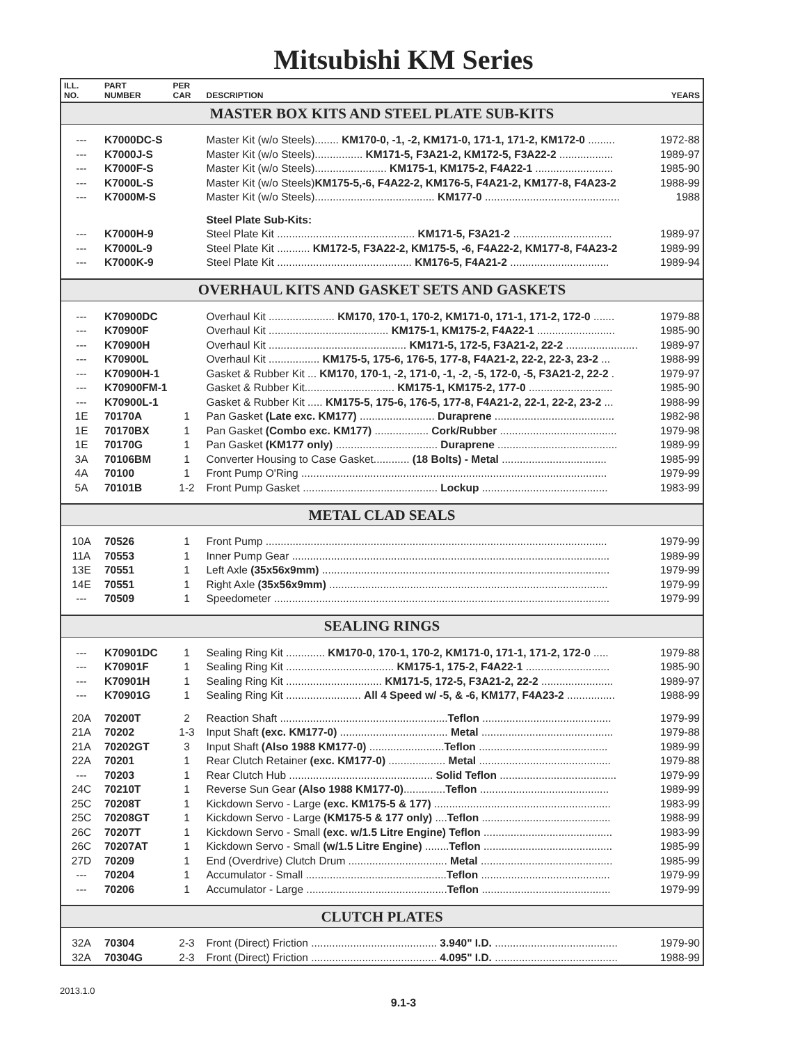Mitsubishi KM Series
| ILL. NO. | PART NUMBER | PER CAR | DESCRIPTION | YEARS |
| --- | --- | --- | --- | --- |
| MASTER BOX KITS AND STEEL PLATE SUB-KITS | | | | |
| --- | K7000DC-S | | Master Kit (w/o Steels)........ KM170-0, -1, -2, KM171-0, 171-1, 171-2, KM172-0 ......... | 1972-88 |
| --- | K7000J-S | | Master Kit (w/o Steels)................ KM171-5, F3A21-2, KM172-5, F3A22-2 .................. | 1989-97 |
| --- | K7000F-S | | Master Kit (w/o Steels)........................ KM175-1, KM175-2, F4A22-1 .......................... | 1985-90 |
| --- | K7000L-S | | Master Kit (w/o Steels) KM175-5,-6, F4A22-2, KM176-5, F4A21-2, KM177-8, F4A23-2 | 1988-99 |
| --- | K7000M-S | | Master Kit (w/o Steels)........................................ KM177-0 ............................................. | 1988 |
| | | | Steel Plate Sub-Kits: | |
| --- | K7000H-9 | | Steel Plate Kit .............................................. KM171-5, F3A21-2 ................................. | 1989-97 |
| --- | K7000L-9 | | Steel Plate Kit ........... KM172-5, F3A22-2, KM175-5, -6, F4A22-2, KM177-8, F4A23-2 | 1989-99 |
| --- | K7000K-9 | | Steel Plate Kit ............................................. KM176-5, F4A21-2 ................................. | 1989-94 |
| OVERHAUL KITS AND GASKET SETS AND GASKETS | | | | |
| --- | K70900DC | | Overhaul Kit ...................... KM170, 170-1, 170-2, KM171-0, 171-1, 171-2, 172-0 ....... | 1979-88 |
| --- | K70900F | | Overhaul Kit ........................................ KM175-1, KM175-2, F4A22-1 .......................... | 1985-90 |
| --- | K70900H | | Overhaul Kit .............................................. KM171-5, 172-5, F3A21-2, 22-2 ........................ | 1989-97 |
| --- | K70900L | | Overhaul Kit ................. KM175-5, 175-6, 176-5, 177-8, F4A21-2, 22-2, 22-3, 23-2 ... | 1988-99 |
| --- | K70900H-1 | | Gasket & Rubber Kit ... KM170, 170-1, -2, 171-0, -1, -2, -5, 172-0, -5, F3A21-2, 22-2 . | 1979-97 |
| --- | K70900FM-1 | | Gasket & Rubber Kit.............................. KM175-1, KM175-2, 177-0 ............................ | 1985-90 |
| --- | K70900L-1 | | Gasket & Rubber Kit ..... KM175-5, 175-6, 176-5, 177-8, F4A21-2, 22-1, 22-2, 23-2 ... | 1988-99 |
| 1E | 70170A | 1 | Pan Gasket (Late exc. KM177) ......................... Duraprene ........................................ | 1982-98 |
| 1E | 70170BX | 1 | Pan Gasket (Combo exc. KM177) .................. Cork/Rubber ....................................... | 1979-98 |
| 1E | 70170G | 1 | Pan Gasket (KM177 only) .................................. Duraprene ........................................ | 1989-99 |
| 3A | 70106BM | 1 | Converter Housing to Case Gasket............ (18 Bolts) - Metal ................................... | 1985-99 |
| 4A | 70100 | 1 | Front Pump O'Ring ...................................................................................................... | 1979-99 |
| 5A | 70101B | 1-2 | Front Pump Gasket ............................................. Lockup .......................................... | 1983-99 |
| METAL CLAD SEALS | | | | |
| 10A | 70526 | 1 | Front Pump .................................................................................................................. | 1979-99 |
| 11A | 70553 | 1 | Inner Pump Gear .......................................................................................................... | 1989-99 |
| 13E | 70551 | 1 | Left Axle (35x56x9mm) ................................................................................................ | 1979-99 |
| 14E | 70551 | 1 | Right Axle (35x56x9mm) ............................................................................................. | 1979-99 |
| --- | 70509 | 1 | Speedometer ................................................................................................................ | 1979-99 |
| SEALING RINGS | | | | |
| --- | K70901DC | 1 | Sealing Ring Kit ............. KM170-0, 170-1, 170-2, KM171-0, 171-1, 171-2, 172-0 ..... | 1979-88 |
| --- | K70901F | 1 | Sealing Ring Kit .................................... KM175-1, 175-2, F4A22-1 ............................ | 1985-90 |
| --- | K70901H | 1 | Sealing Ring Kit ................................ KM171-5, 172-5, F3A21-2, 22-2 ........................ | 1989-97 |
| --- | K70901G | 1 | Sealing Ring Kit ......................... All 4 Speed w/ -5, & -6, KM177, F4A23-2 ................ | 1988-99 |
| 20A | 70200T | 2 | Reaction Shaft ........................................................ Teflon ........................................... | 1979-99 |
| 21A | 70202 | 1-3 | Input Shaft (exc. KM177-0) .................................... Metal ............................................ | 1979-88 |
| 21A | 70202GT | 3 | Input Shaft (Also 1988 KM177-0) ......................... Teflon ........................................... | 1989-99 |
| 22A | 70201 | 1 | Rear Clutch Retainer (exc. KM177-0) ................... Metal ............................................ | 1979-88 |
| --- | 70203 | 1 | Rear Clutch Hub ................................................ Solid Teflon ....................................... | 1979-99 |
| 24C | 70210T | 1 | Reverse Sun Gear (Also 1988 KM177-0) .............. Teflon ........................................... | 1989-99 |
| 25C | 70208T | 1 | Kickdown Servo - Large (exc. KM175-5 & 177) ........................................................... | 1983-99 |
| 25C | 70208GT | 1 | Kickdown Servo - Large (KM175-5 & 177 only) .... Teflon ........................................... | 1988-99 |
| 26C | 70207T | 1 | Kickdown Servo - Small (exc. w/1.5 Litre Engine) Teflon ........................................... | 1983-99 |
| 26C | 70207AT | 1 | Kickdown Servo - Small (w/1.5 Litre Engine) ........ Teflon ........................................... | 1985-99 |
| 27D | 70209 | 1 | End (Overdrive) Clutch Drum ................................. Metal ............................................ | 1985-99 |
| --- | 70204 | 1 | Accumulator - Small ............................................... Teflon ........................................... | 1979-99 |
| --- | 70206 | 1 | Accumulator - Large ............................................... Teflon ........................................... | 1979-99 |
| CLUTCH PLATES | | | | |
| 32A | 70304 | 2-3 | Front (Direct) Friction .......................................... 3.940" I.D. ......................................... | 1979-90 |
| 32A | 70304G | 2-3 | Front (Direct) Friction .......................................... 4.095" I.D. ......................................... | 1988-99 |
2013.1.0
9.1-3